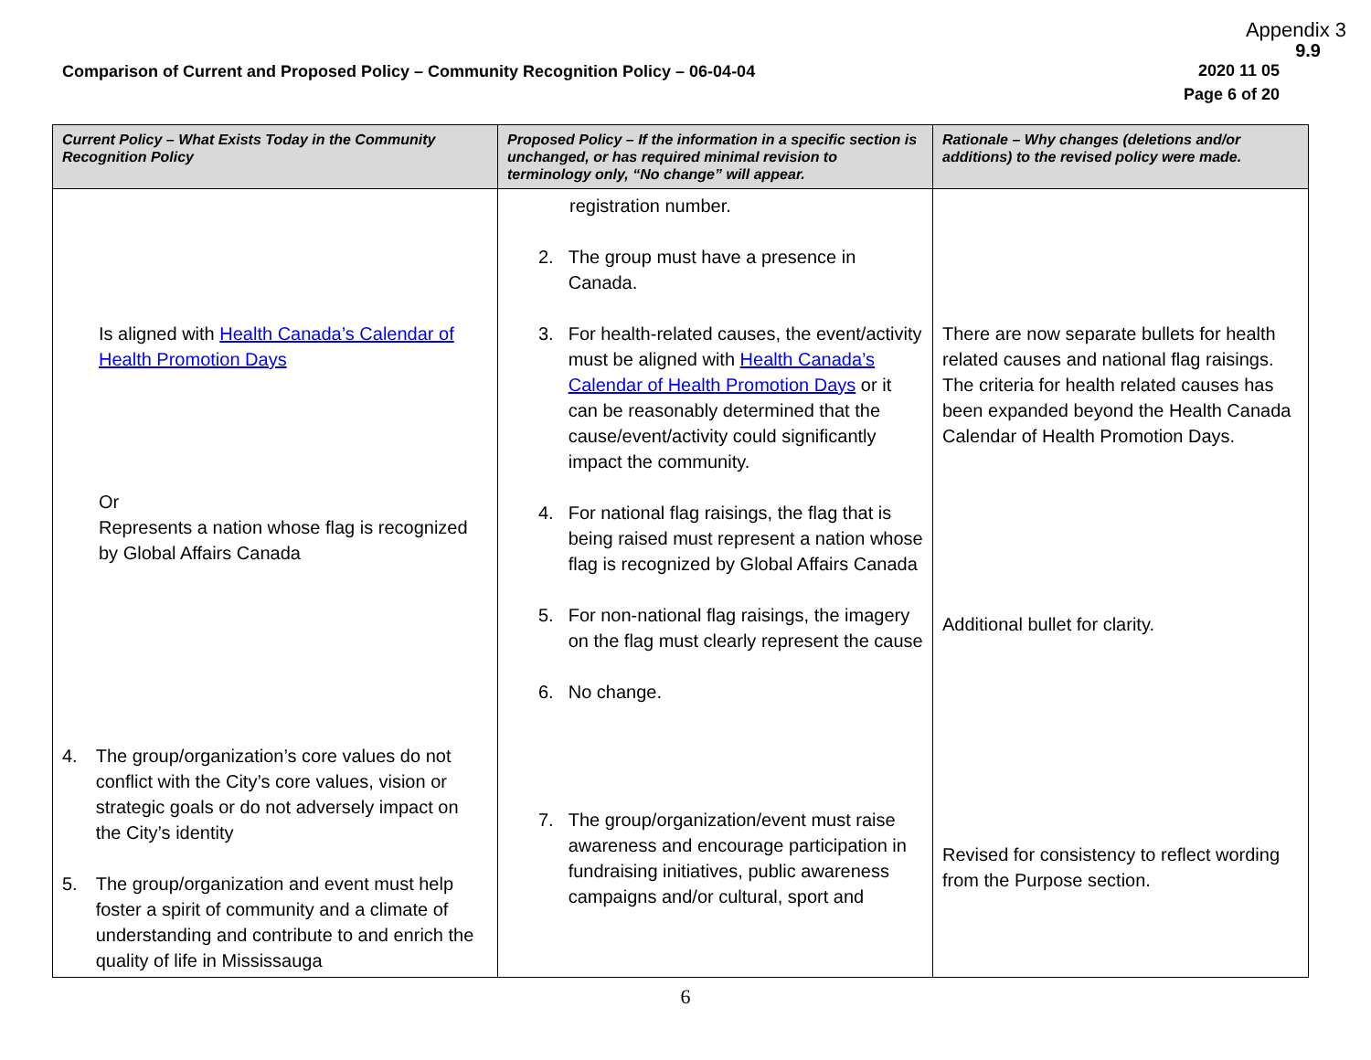Appendix 3
9.9
Comparison of Current and Proposed Policy – Community Recognition Policy – 06-04-04
2020 11 05
Page 6 of 20
| Current Policy – What Exists Today in the Community Recognition Policy | Proposed Policy – If the information in a specific section is unchanged, or has required minimal revision to terminology only, “No change” will appear. | Rationale – Why changes (deletions and/or additions) to the revised policy were made. |
| --- | --- | --- |
| Is aligned with Health Canada’s Calendar of Health Promotion Days Or Represents a nation whose flag is recognized by Global Affairs Canada 4. The group/organization’s core values do not conflict with the City’s core values, vision or strategic goals or do not adversely impact on the City’s identity 5. The group/organization and event must help foster a spirit of community and a climate of understanding and contribute to and enrich the quality of life in Mississauga | registration number. 2. The group must have a presence in Canada. 3. For health-related causes, the event/activity must be aligned with Health Canada’s Calendar of Health Promotion Days or it can be reasonably determined that the cause/event/activity could significantly impact the community. 4. For national flag raisings, the flag that is being raised must represent a nation whose flag is recognized by Global Affairs Canada 5. For non-national flag raisings, the imagery on the flag must clearly represent the cause 6. No change. 7. The group/organization/event must raise awareness and encourage participation in fundraising initiatives, public awareness campaigns and/or cultural, sport and | There are now separate bullets for health related causes and national flag raisings. The criteria for health related causes has been expanded beyond the Health Canada Calendar of Health Promotion Days. Additional bullet for clarity. Revised for consistency to reflect wording from the Purpose section. |
6